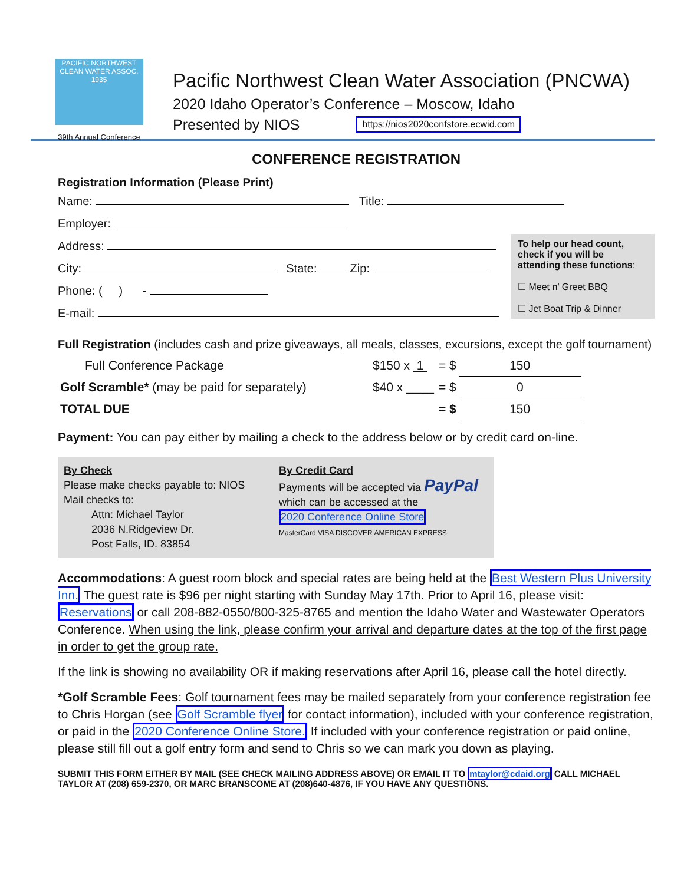PACIFIC NORTHWEST CLEAN WATER ASSOC.
1935
39th Annual Conference
Pacific Northwest Clean Water Association (PNCWA)
2020 Idaho Operator’s Conference – Moscow, Idaho
Presented by NIOS https://nios2020confstore.ecwid.com
CONFERENCE REGISTRATION
Registration Information (Please Print)
Name: Title:
Employer:
To help our head count, check if you will be attending these functions:
☐ Meet n’ Greet BBQ
☐ Jet Boat Trip & Dinner
Address:
City: State: Zip:
Phone: ( ) -
E-mail:
Full Registration (includes cash and prize giveaways, all meals, classes, excursions, except the golf tournament)
| Full Conference Package | $150 x 1 | = $ | 150 |
| Golf Scramble* (may be paid for separately) | $40 x ____ | = $ | 0 |
| TOTAL DUE | | = $ | 150 |
Payment: You can pay either by mailing a check to the address below or by credit card on-line.
By Check
Please make checks payable to: NIOS
Mail checks to:
Attn: Michael Taylor
2036 N.Ridgeview Dr.
Post Falls, ID. 83854
By Credit Card
Payments will be accepted via PayPal
which can be accessed at the
2020 Conference Online Store
MasterCard VISA DISCOVER AMERICAN EXPRESS
Accommodations: A guest room block and special rates are being held at the Best Western Plus University Inn. The guest rate is $96 per night starting with Sunday May 17th. Prior to April 16, please visit: Reservations or call 208-882-0550/800-325-8765 and mention the Idaho Water and Wastewater Operators Conference. When using the link, please confirm your arrival and departure dates at the top of the first page in order to get the group rate.
If the link is showing no availability OR if making reservations after April 16, please call the hotel directly.
*Golf Scramble Fees: Golf tournament fees may be mailed separately from your conference registration fee to Chris Horgan (see Golf Scramble flyer for contact information), included with your conference registration, or paid in the 2020 Conference Online Store. If included with your conference registration or paid online, please still fill out a golf entry form and send to Chris so we can mark you down as playing.
SUBMIT THIS FORM EITHER BY MAIL (SEE CHECK MAILING ADDRESS ABOVE) OR EMAIL IT TO mtaylor@cdaid.org CALL MICHAEL TAYLOR AT (208) 659-2370, OR MARC BRANSCOME AT (208)640-4876, IF YOU HAVE ANY QUESTIONS.